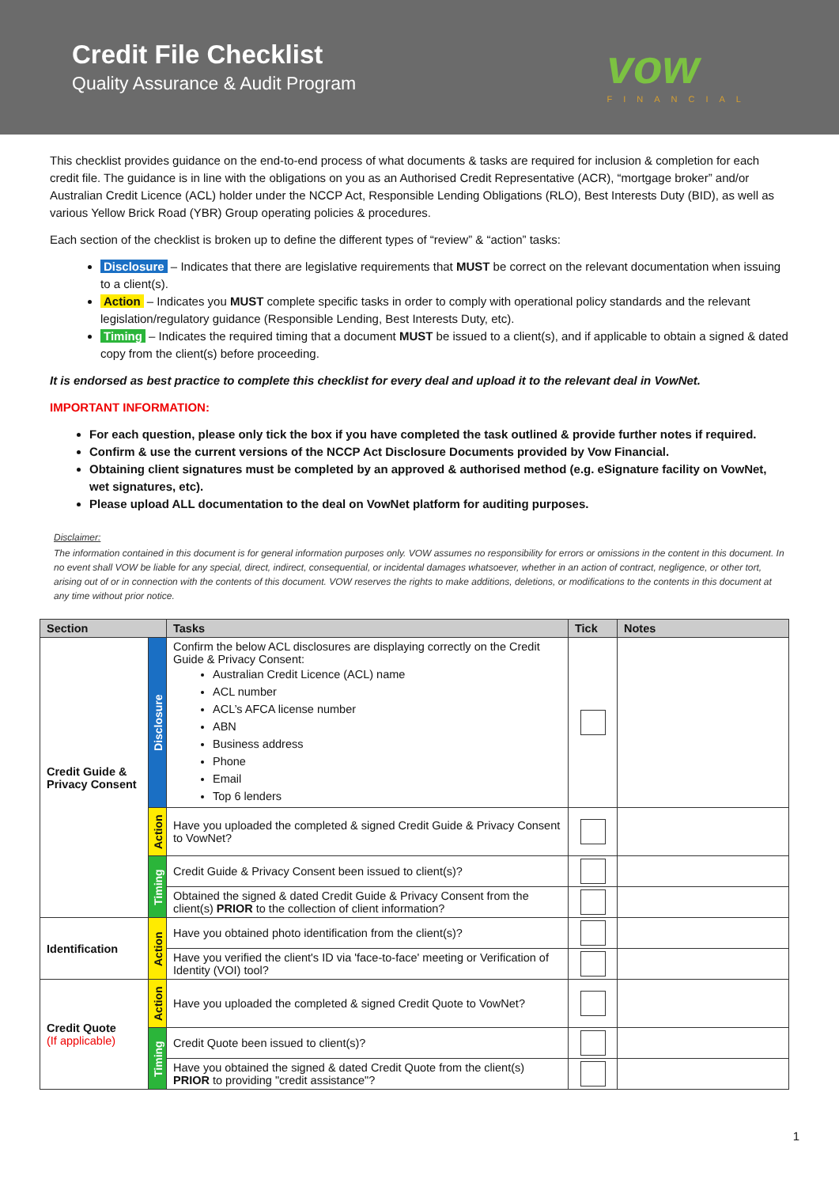Credit File Checklist
Quality Assurance & Audit Program
vow
FINANCIAL
This checklist provides guidance on the end-to-end process of what documents & tasks are required for inclusion & completion for each credit file. The guidance is in line with the obligations on you as an Authorised Credit Representative (ACR), “mortgage broker” and/or Australian Credit Licence (ACL) holder under the NCCP Act, Responsible Lending Obligations (RLO), Best Interests Duty (BID), as well as various Yellow Brick Road (YBR) Group operating policies & procedures.
Each section of the checklist is broken up to define the different types of “review” & “action” tasks:
Disclosure – Indicates that there are legislative requirements that MUST be correct on the relevant documentation when issuing to a client(s).
Action – Indicates you MUST complete specific tasks in order to comply with operational policy standards and the relevant legislation/regulatory guidance (Responsible Lending, Best Interests Duty, etc).
Timing – Indicates the required timing that a document MUST be issued to a client(s), and if applicable to obtain a signed & dated copy from the client(s) before proceeding.
It is endorsed as best practice to complete this checklist for every deal and upload it to the relevant deal in VowNet.
IMPORTANT INFORMATION:
For each question, please only tick the box if you have completed the task outlined & provide further notes if required.
Confirm & use the current versions of the NCCP Act Disclosure Documents provided by Vow Financial.
Obtaining client signatures must be completed by an approved & authorised method (e.g. eSignature facility on VowNet, wet signatures, etc).
Please upload ALL documentation to the deal on VowNet platform for auditing purposes.
Disclaimer:
The information contained in this document is for general information purposes only. VOW assumes no responsibility for errors or omissions in the content in this document. In no event shall VOW be liable for any special, direct, indirect, consequential, or incidental damages whatsoever, whether in an action of contract, negligence, or other tort, arising out of or in connection with the contents of this document. VOW reserves the rights to make additions, deletions, or modifications to the contents in this document at any time without prior notice.
| Section | | Tasks | Tick | Notes |
| --- | --- | --- | --- | --- |
| Credit Guide & Privacy Consent | Disclosure | Confirm the below ACL disclosures are displaying correctly on the Credit Guide & Privacy Consent: Australian Credit Licence (ACL) name ACL number ACL’s AFCA license number ABN Business address Phone Email Top 6 lenders | | |
| | Action | Have you uploaded the completed & signed Credit Guide & Privacy Consent to VowNet? | | |
| | Timing | Credit Guide & Privacy Consent been issued to client(s)? | | |
| | | Obtained the signed & dated Credit Guide & Privacy Consent from the client(s) PRIOR to the collection of client information? | | |
| Identification | Action | Have you obtained photo identification from the client(s)? | | |
| | | Have you verified the client's ID via 'face-to-face' meeting or Verification of Identity (VOI) tool? | | |
| Credit Quote (If applicable) | Action | Have you uploaded the completed & signed Credit Quote to VowNet? | | |
| | Timing | Credit Quote been issued to client(s)? | | |
| | | Have you obtained the signed & dated Credit Quote from the client(s) PRIOR to providing "credit assistance"? | | |
1